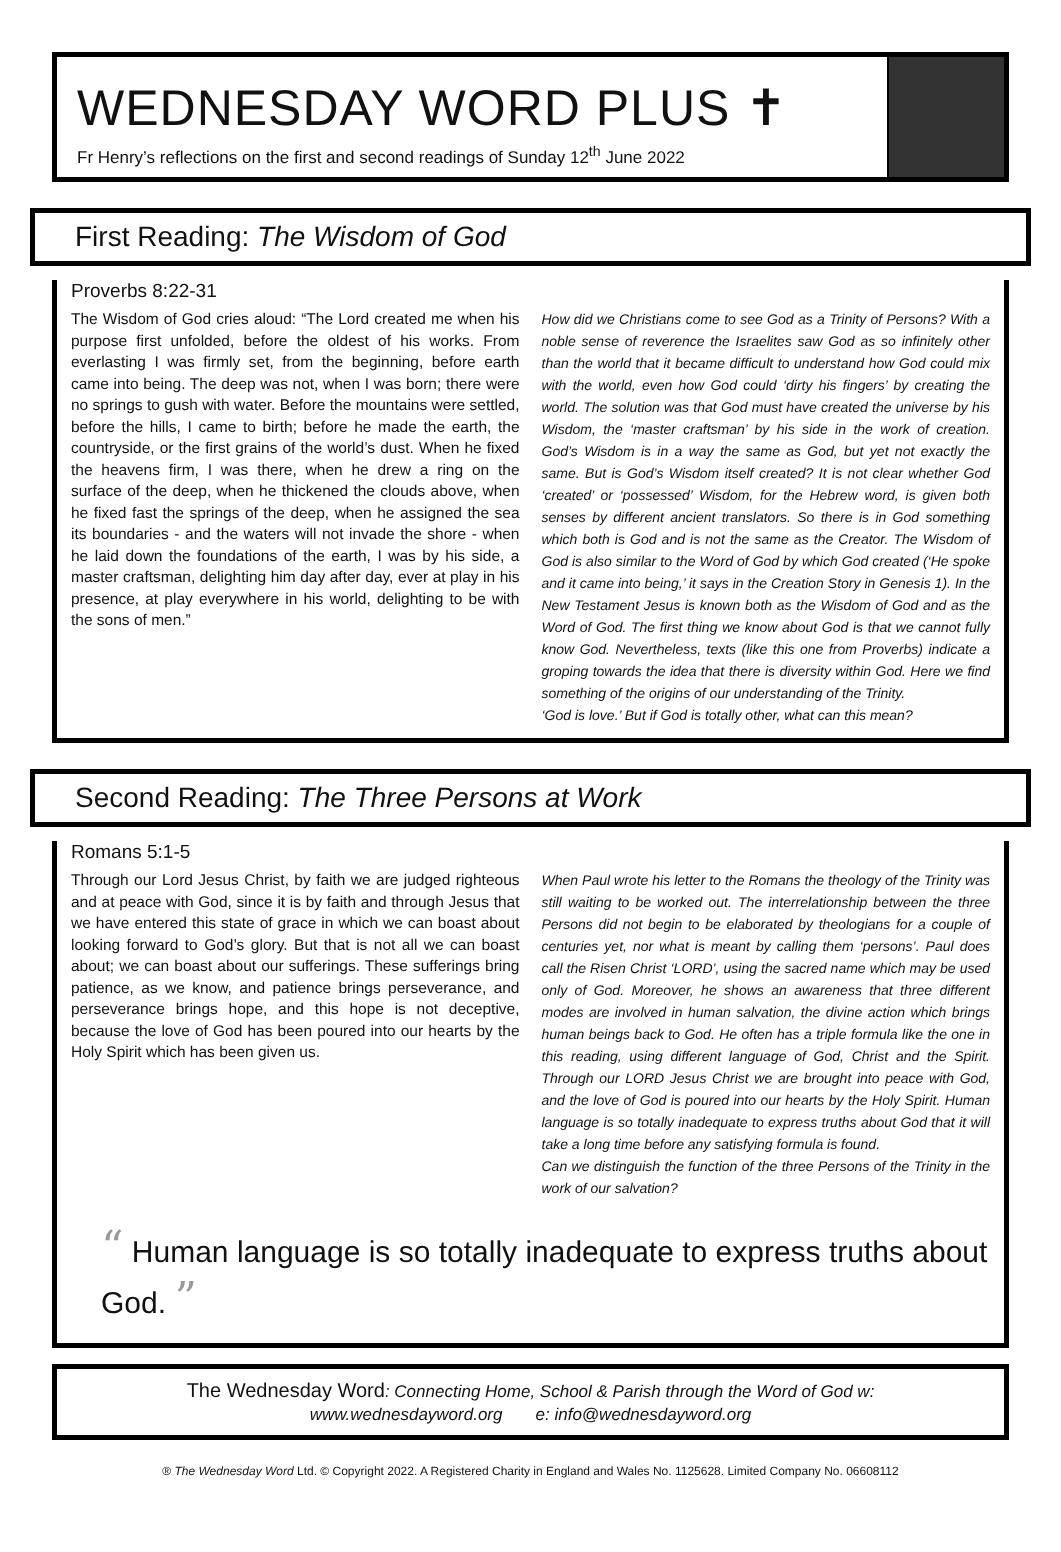WEDNESDAY WORD PLUS ✝
Fr Henry’s reflections on the first and second readings of Sunday 12<sup>th</sup> June 2022
First Reading: The Wisdom of God
Proverbs 8:22-31
The Wisdom of God cries aloud: “The Lord created me when his purpose first unfolded, before the oldest of his works. From everlasting I was firmly set, from the beginning, before earth came into being. The deep was not, when I was born; there were no springs to gush with water. Before the mountains were settled, before the hills, I came to birth; before he made the earth, the countryside, or the first grains of the world’s dust. When he fixed the heavens firm, I was there, when he drew a ring on the surface of the deep, when he thickened the clouds above, when he fixed fast the springs of the deep, when he assigned the sea its boundaries - and the waters will not invade the shore - when he laid down the foundations of the earth, I was by his side, a master craftsman, delighting him day after day, ever at play in his presence, at play everywhere in his world, delighting to be with the sons of men.”
How did we Christians come to see God as a Trinity of Persons? With a noble sense of reverence the Israelites saw God as so infinitely other than the world that it became difficult to understand how God could mix with the world, even how God could ‘dirty his fingers’ by creating the world. The solution was that God must have created the universe by his Wisdom, the ‘master craftsman’ by his side in the work of creation. God’s Wisdom is in a way the same as God, but yet not exactly the same. But is God’s Wisdom itself created? It is not clear whether God ‘created’ or ‘possessed’ Wisdom, for the Hebrew word, is given both senses by different ancient translators. So there is in God something which both is God and is not the same as the Creator. The Wisdom of God is also similar to the Word of God by which God created (‘He spoke and it came into being,’ it says in the Creation Story in Genesis 1). In the New Testament Jesus is known both as the Wisdom of God and as the Word of God. The first thing we know about God is that we cannot fully know God. Nevertheless, texts (like this one from Proverbs) indicate a groping towards the idea that there is diversity within God. Here we find something of the origins of our understanding of the Trinity.
‘God is love.’ But if God is totally other, what can this mean?
Second Reading: The Three Persons at Work
Romans 5:1-5
Through our Lord Jesus Christ, by faith we are judged righteous and at peace with God, since it is by faith and through Jesus that we have entered this state of grace in which we can boast about looking forward to God’s glory. But that is not all we can boast about; we can boast about our sufferings. These sufferings bring patience, as we know, and patience brings perseverance, and perseverance brings hope, and this hope is not deceptive, because the love of God has been poured into our hearts by the Holy Spirit which has been given us.
When Paul wrote his letter to the Romans the theology of the Trinity was still waiting to be worked out. The interrelationship between the three Persons did not begin to be elaborated by theologians for a couple of centuries yet, nor what is meant by calling them ‘persons’. Paul does call the Risen Christ ‘LORD’, using the sacred name which may be used only of God. Moreover, he shows an awareness that three different modes are involved in human salvation, the divine action which brings human beings back to God. He often has a triple formula like the one in this reading, using different language of God, Christ and the Spirit. Through our LORD Jesus Christ we are brought into peace with God, and the love of God is poured into our hearts by the Holy Spirit. Human language is so totally inadequate to express truths about God that it will take a long time before any satisfying formula is found.
Can we distinguish the function of the three Persons of the Trinity in the work of our salvation?
“ Human language is so totally inadequate to express truths about God. ”
The Wednesday Word: Connecting Home, School & Parish through the Word of God w:
www.wednesdayword.org e: info@wednesdayword.org
® The Wednesday Word Ltd. © Copyright 2022. A Registered Charity in England and Wales No. 1125628. Limited Company No. 06608112